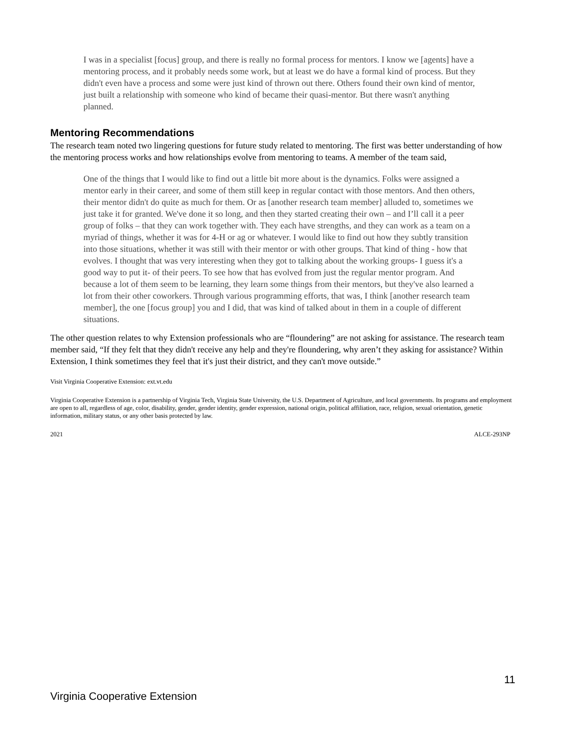I was in a specialist [focus] group, and there is really no formal process for mentors. I know we [agents] have a mentoring process, and it probably needs some work, but at least we do have a formal kind of process. But they didn't even have a process and some were just kind of thrown out there. Others found their own kind of mentor, just built a relationship with someone who kind of became their quasi-mentor. But there wasn't anything planned.
Mentoring Recommendations
The research team noted two lingering questions for future study related to mentoring. The first was better understanding of how the mentoring process works and how relationships evolve from mentoring to teams. A member of the team said,
One of the things that I would like to find out a little bit more about is the dynamics. Folks were assigned a mentor early in their career, and some of them still keep in regular contact with those mentors. And then others, their mentor didn't do quite as much for them. Or as [another research team member] alluded to, sometimes we just take it for granted. We've done it so long, and then they started creating their own – and I’ll call it a peer group of folks – that they can work together with. They each have strengths, and they can work as a team on a myriad of things, whether it was for 4-H or ag or whatever. I would like to find out how they subtly transition into those situations, whether it was still with their mentor or with other groups. That kind of thing - how that evolves. I thought that was very interesting when they got to talking about the working groups- I guess it's a good way to put it- of their peers. To see how that has evolved from just the regular mentor program. And because a lot of them seem to be learning, they learn some things from their mentors, but they've also learned a lot from their other coworkers. Through various programming efforts, that was, I think [another research team member], the one [focus group] you and I did, that was kind of talked about in them in a couple of different situations.
The other question relates to why Extension professionals who are “floundering” are not asking for assistance. The research team member said, “If they felt that they didn't receive any help and they're floundering, why aren’t they asking for assistance? Within Extension, I think sometimes they feel that it's just their district, and they can't move outside.”
Visit Virginia Cooperative Extension: ext.vt.edu
Virginia Cooperative Extension is a partnership of Virginia Tech, Virginia State University, the U.S. Department of Agriculture, and local governments. Its programs and employment are open to all, regardless of age, color, disability, gender, gender identity, gender expression, national origin, political affiliation, race, religion, sexual orientation, genetic information, military status, or any other basis protected by law.
2021 ALCE-293NP
11
Virginia Cooperative Extension